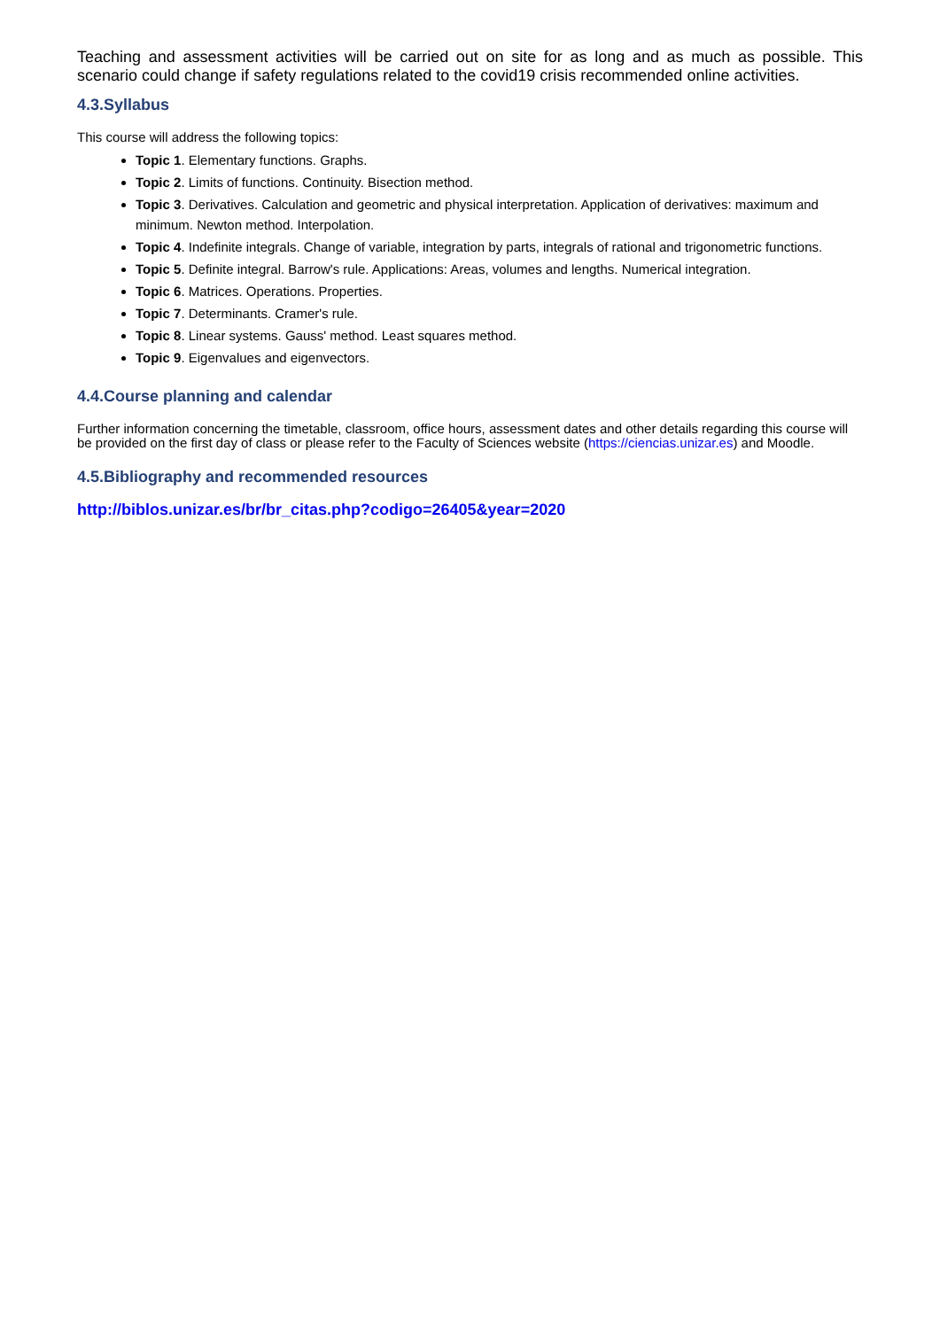Teaching and assessment activities will be carried out on site for as long and as much as possible. This scenario could change if safety regulations related to the covid19 crisis recommended online activities.
4.3.Syllabus
This course will address the following topics:
Topic 1. Elementary functions. Graphs.
Topic 2. Limits of functions. Continuity. Bisection method.
Topic 3. Derivatives. Calculation and geometric and physical interpretation. Application of derivatives: maximum and minimum. Newton method. Interpolation.
Topic 4. Indefinite integrals. Change of variable, integration by parts, integrals of rational and trigonometric functions.
Topic 5. Definite integral. Barrow's rule. Applications: Areas, volumes and lengths. Numerical integration.
Topic 6. Matrices. Operations. Properties.
Topic 7. Determinants. Cramer's rule.
Topic 8. Linear systems. Gauss' method. Least squares method.
Topic 9. Eigenvalues and eigenvectors.
4.4.Course planning and calendar
Further information concerning the timetable, classroom, office hours, assessment dates and other details regarding this course will be provided on the first day of class or please refer to the Faculty of Sciences website (https://ciencias.unizar.es) and Moodle.
4.5.Bibliography and recommended resources
http://biblos.unizar.es/br/br_citas.php?codigo=26405&year=2020